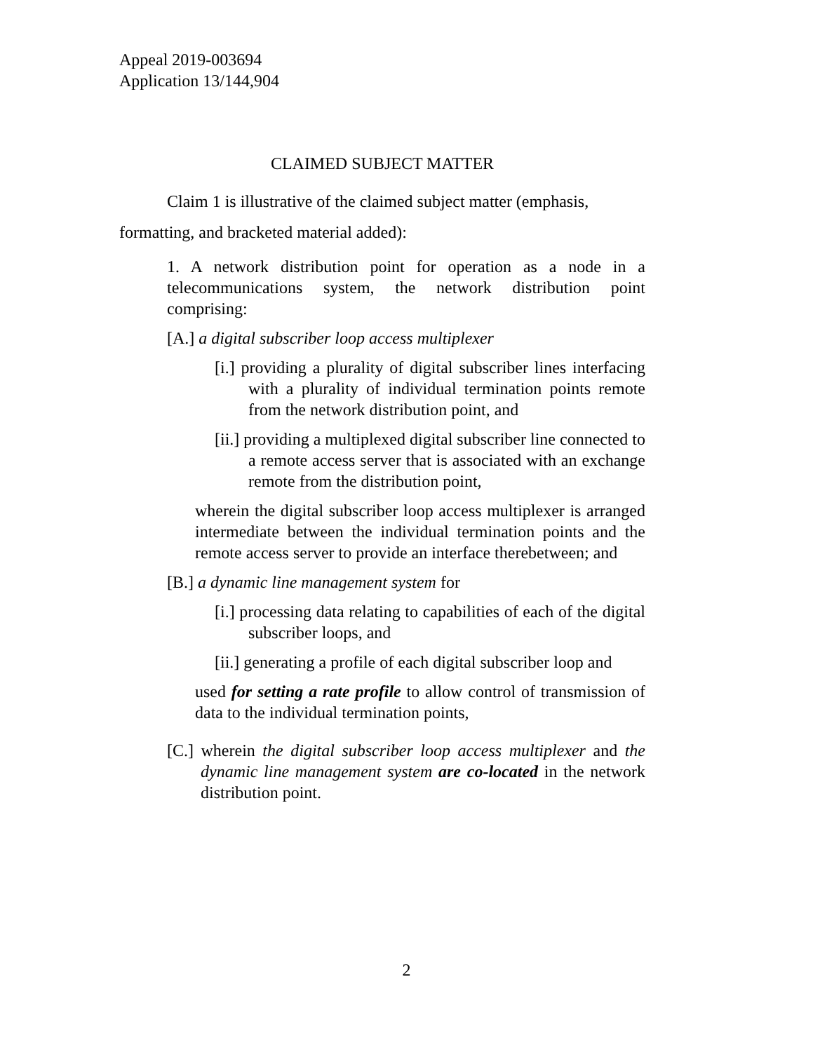Appeal 2019-003694
Application 13/144,904
CLAIMED SUBJECT MATTER
Claim 1 is illustrative of the claimed subject matter (emphasis, formatting, and bracketed material added):
1. A network distribution point for operation as a node in a telecommunications system, the network distribution point comprising:
[A.] a digital subscriber loop access multiplexer
[i.] providing a plurality of digital subscriber lines interfacing with a plurality of individual termination points remote from the network distribution point, and
[ii.] providing a multiplexed digital subscriber line connected to a remote access server that is associated with an exchange remote from the distribution point,
wherein the digital subscriber loop access multiplexer is arranged intermediate between the individual termination points and the remote access server to provide an interface therebetween; and
[B.] a dynamic line management system for
[i.] processing data relating to capabilities of each of the digital subscriber loops, and
[ii.] generating a profile of each digital subscriber loop and
used for setting a rate profile to allow control of transmission of data to the individual termination points,
[C.] wherein the digital subscriber loop access multiplexer and the dynamic line management system are co-located in the network distribution point.
2